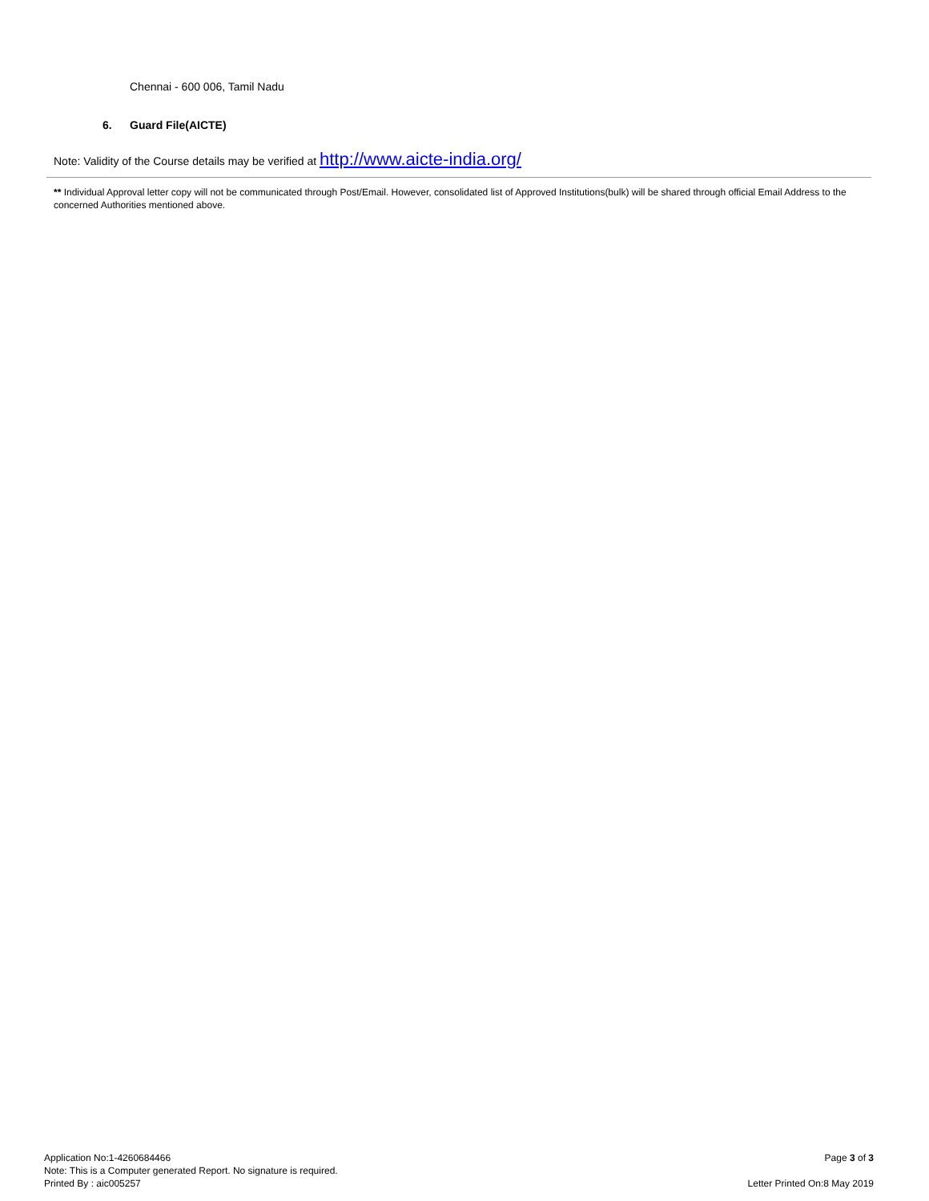Chennai - 600 006, Tamil Nadu
6. Guard File(AICTE)
Note: Validity of the Course details may be verified at http://www.aicte-india.org/
** Individual Approval letter copy will not be communicated through Post/Email. However, consolidated list of Approved Institutions(bulk) will be shared through official Email Address to the concerned Authorities mentioned above.
Application No:1-4260684466
Note: This is a Computer generated Report. No signature is required.
Printed By : aic005257
Page 3 of 3
Letter Printed On:8 May 2019